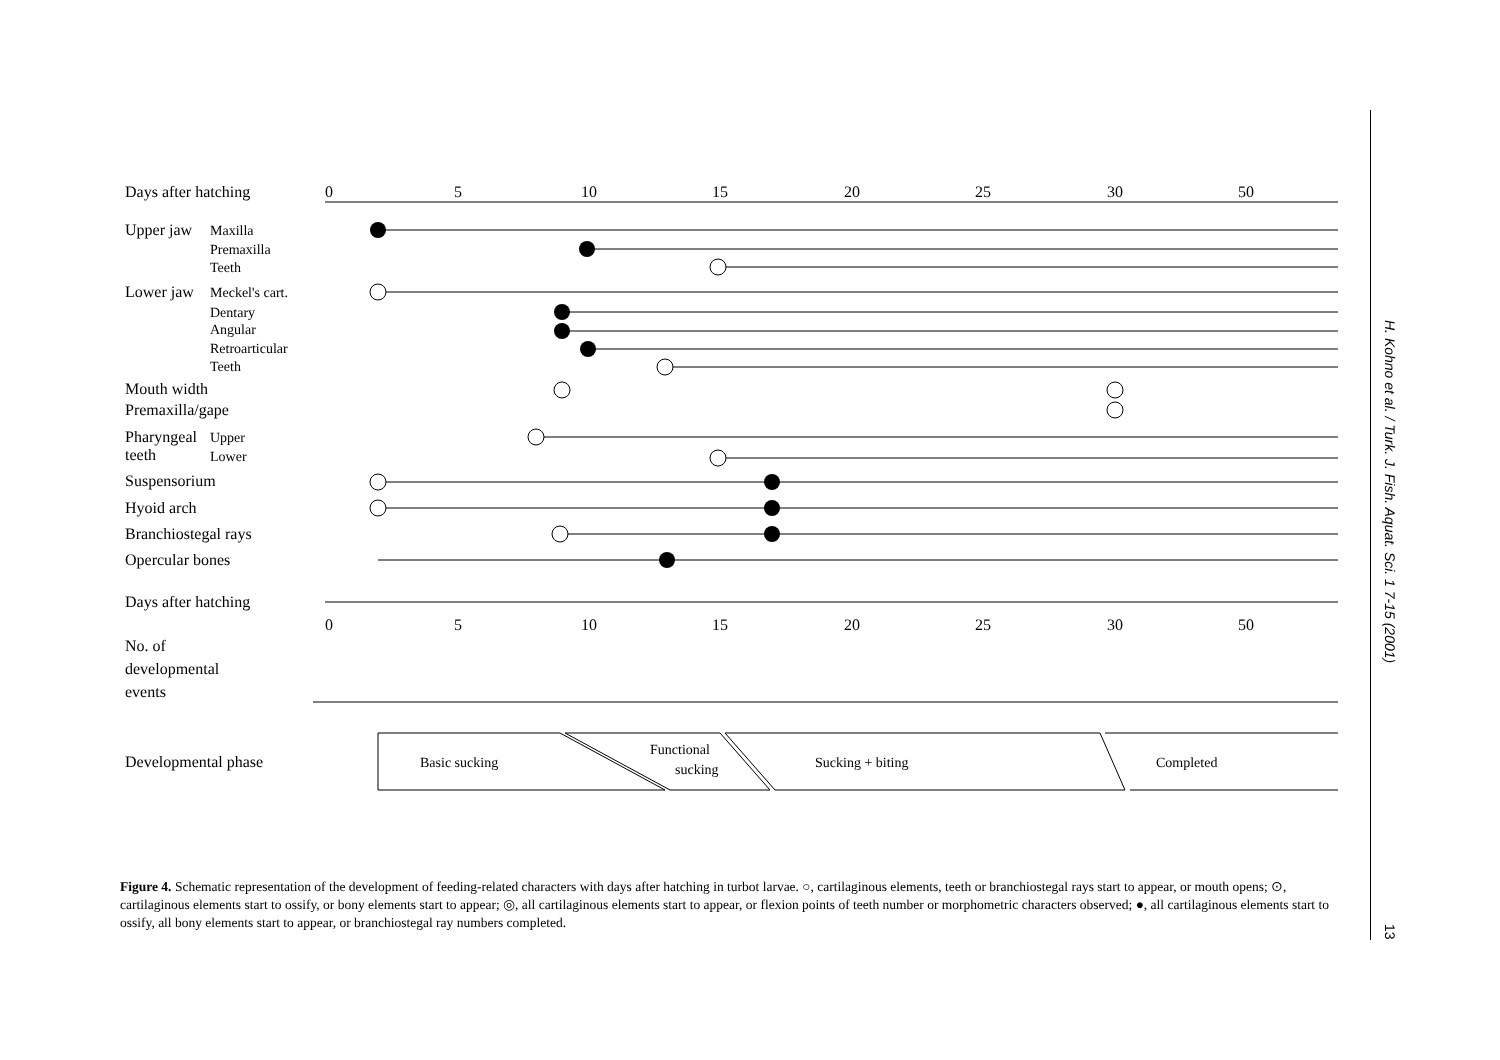0
5
10
15
20
25
30
50
0
5
10
15
20
25
30
50
Days after hatching
Upper jaw
Lower jaw
Mouth width
Premaxilla/gape
Pharyngeal
teeth
Suspensorium
Hyoid arch
Branchiostegal rays
Opercular bones
Days after hatching
No. of
developmental
events
Developmental phase
Maxilla
Premaxilla
Teeth
Meckel's cart.
Dentary
Angular
Retroarticular
Teeth
Upper
Lower
Basic sucking
Functional
sucking
Sucking + biting
Completed
Figure 4. Schematic representation of the development of feeding-related characters with days after hatching in turbot larvae. ○, cartilaginous elements, teeth or branchiostegal rays start to appear, or mouth opens; ⊙, cartilaginous elements start to ossify, or bony elements start to appear; ◎, all cartilaginous elements start to appear, or flexion points of teeth number or morphometric characters observed; ●, all cartilaginous elements start to ossify, all bony elements start to appear, or branchiostegal ray numbers completed.
H. Kohno et al. / Turk. J. Fish. Aquat. Sci. 1 7-15 (2001)
13